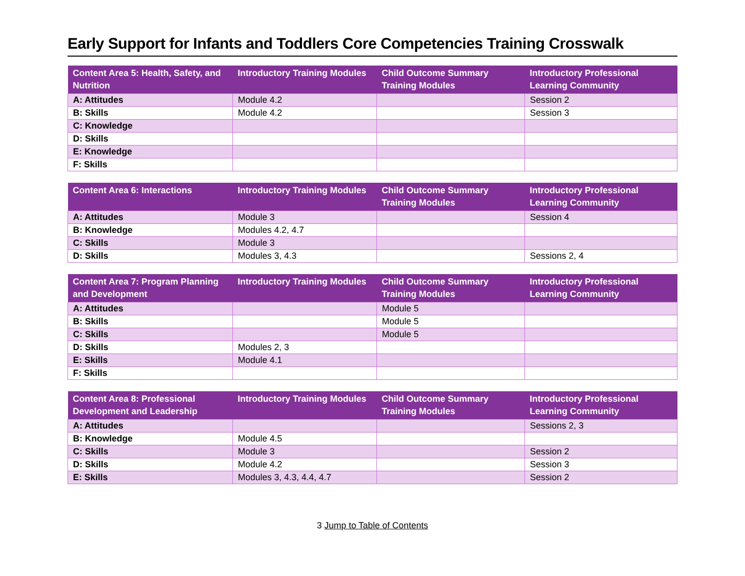Early Support for Infants and Toddlers Core Competencies Training Crosswalk
| Content Area 5: Health, Safety, and Nutrition | Introductory Training Modules | Child Outcome Summary Training Modules | Introductory Professional Learning Community |
| --- | --- | --- | --- |
| A: Attitudes | Module 4.2 | | Session 2 |
| B: Skills | Module 4.2 | | Session 3 |
| C: Knowledge | | | |
| D: Skills | | | |
| E: Knowledge | | | |
| F: Skills | | | |
| Content Area 6: Interactions | Introductory Training Modules | Child Outcome Summary Training Modules | Introductory Professional Learning Community |
| --- | --- | --- | --- |
| A: Attitudes | Module 3 | | Session 4 |
| B: Knowledge | Modules 4.2, 4.7 | | |
| C: Skills | Module 3 | | |
| D: Skills | Modules 3, 4.3 | | Sessions 2, 4 |
| Content Area 7: Program Planning and Development | Introductory Training Modules | Child Outcome Summary Training Modules | Introductory Professional Learning Community |
| --- | --- | --- | --- |
| A: Attitudes | | Module 5 | |
| B: Skills | | Module 5 | |
| C: Skills | | Module 5 | |
| D: Skills | Modules 2, 3 | | |
| E: Skills | Module 4.1 | | |
| F: Skills | | | |
| Content Area 8: Professional Development and Leadership | Introductory Training Modules | Child Outcome Summary Training Modules | Introductory Professional Learning Community |
| --- | --- | --- | --- |
| A: Attitudes | | | Sessions 2, 3 |
| B: Knowledge | Module 4.5 | | |
| C: Skills | Module 3 | | Session 2 |
| D: Skills | Module 4.2 | | Session 3 |
| E: Skills | Modules 3, 4.3, 4.4, 4.7 | | Session 2 |
3 Jump to Table of Contents